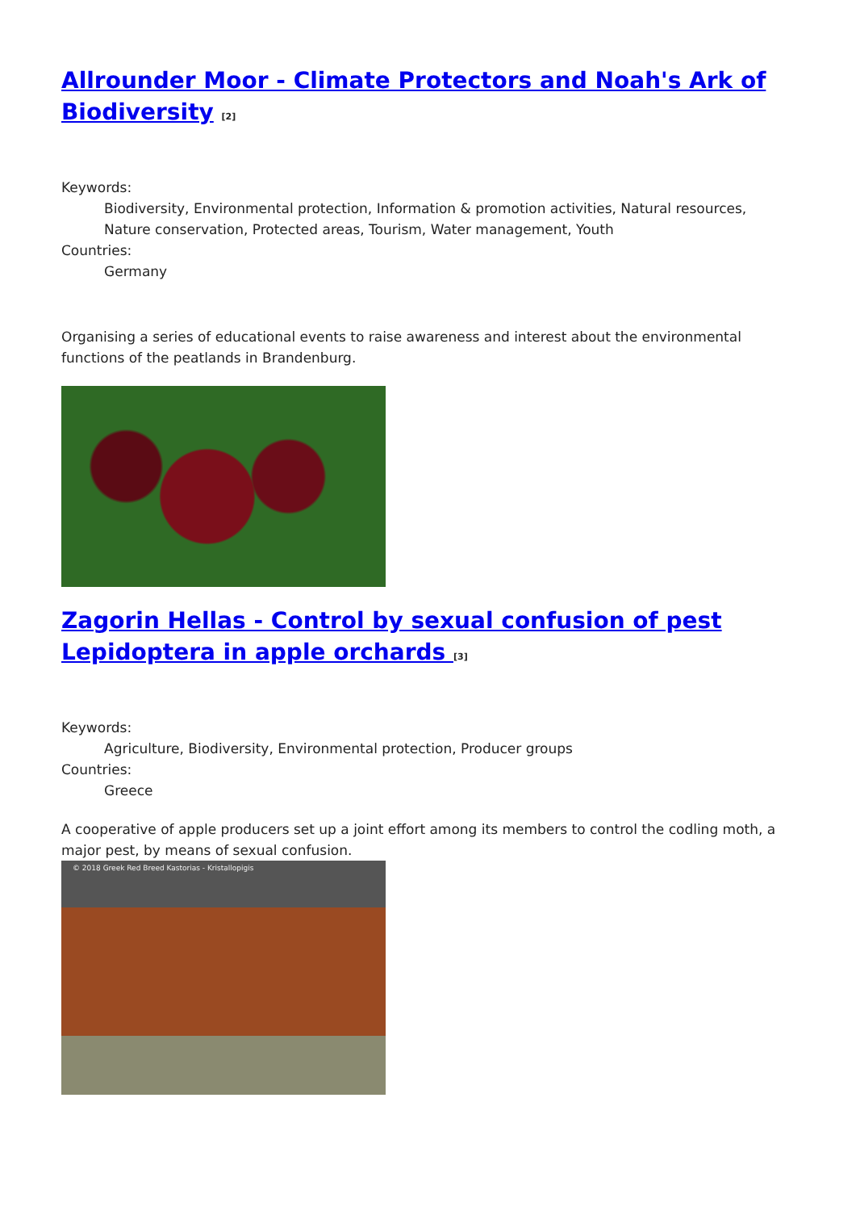Allrounder Moor - Climate Protectors and Noah's Ark of Biodiversity <sup>[2]</sup>
Keywords:
Biodiversity, Environmental protection, Information & promotion activities, Natural resources, Nature conservation, Protected areas, Tourism, Water management, Youth
Countries:
Germany
Organising a series of educational events to raise awareness and interest about the environmental functions of the peatlands in Brandenburg.
Zagorin Hellas - Control by sexual confusion of pest Lepidoptera in apple orchards <sup>[3]</sup>
Keywords:
Agriculture, Biodiversity, Environmental protection, Producer groups
Countries:
Greece
A cooperative of apple producers set up a joint effort among its members to control the codling moth, a major pest, by means of sexual confusion.
© 2018 Greek Red Breed Kastorias - Kristallopigis